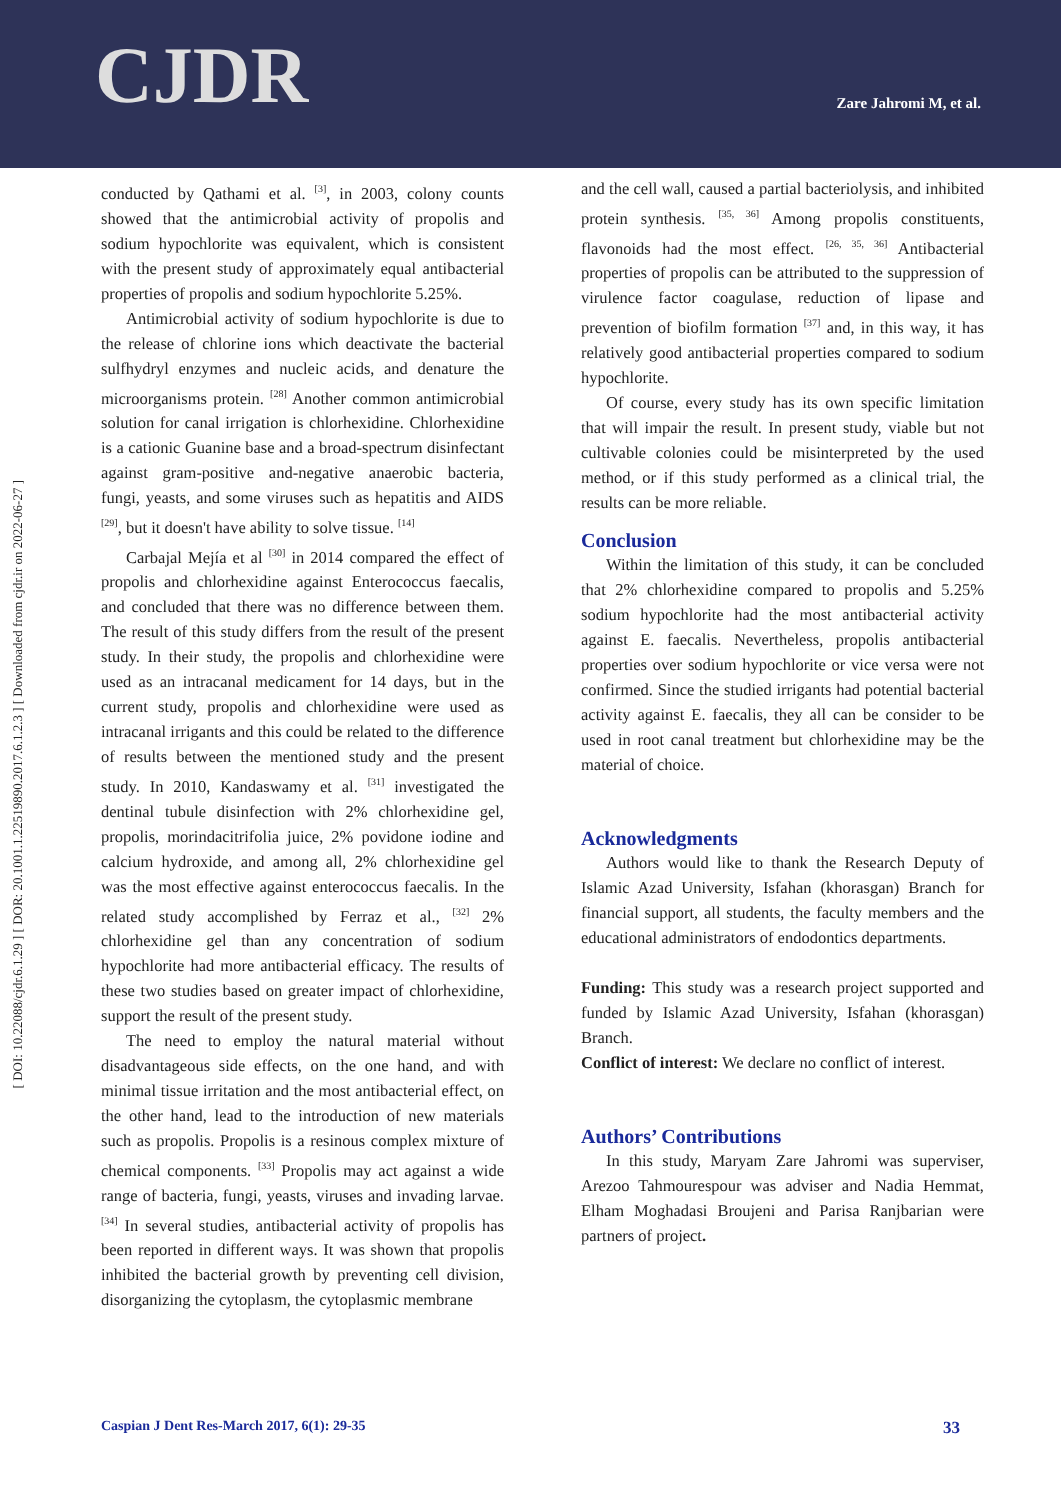CJDR Zare Jahromi M, et al.
[ DOI: 10.22088/cjdr.6.1.29 ] [ DOR: 20.1001.1.22519890.2017.6.1.2.3 ] [ Downloaded from cjdr.ir on 2022-06-27 ]
conducted by Qathami et al. <sup>[3]</sup>, in 2003, colony counts showed that the antimicrobial activity of propolis and sodium hypochlorite was equivalent, which is consistent with the present study of approximately equal antibacterial properties of propolis and sodium hypochlorite 5.25%.
Antimicrobial activity of sodium hypochlorite is due to the release of chlorine ions which deactivate the bacterial sulfhydryl enzymes and nucleic acids, and denature the microorganisms protein. <sup>[28]</sup> Another common antimicrobial solution for canal irrigation is chlorhexidine. Chlorhexidine is a cationic Guanine base and a broad-spectrum disinfectant against gram-positive and-negative anaerobic bacteria, fungi, yeasts, and some viruses such as hepatitis and AIDS <sup>[29]</sup>, but it doesn't have ability to solve tissue. <sup>[14]</sup>
Carbajal Mejía et al <sup>[30]</sup> in 2014 compared the effect of propolis and chlorhexidine against Enterococcus faecalis, and concluded that there was no difference between them. The result of this study differs from the result of the present study. In their study, the propolis and chlorhexidine were used as an intracanal medicament for 14 days, but in the current study, propolis and chlorhexidine were used as intracanal irrigants and this could be related to the difference of results between the mentioned study and the present study. In 2010, Kandaswamy et al. <sup>[31]</sup> investigated the dentinal tubule disinfection with 2% chlorhexidine gel, propolis, morindacitrifolia juice, 2% povidone iodine and calcium hydroxide, and among all, 2% chlorhexidine gel was the most effective against enterococcus faecalis. In the related study accomplished by Ferraz et al., <sup>[32]</sup> 2% chlorhexidine gel than any concentration of sodium hypochlorite had more antibacterial efficacy. The results of these two studies based on greater impact of chlorhexidine, support the result of the present study.
The need to employ the natural material without disadvantageous side effects, on the one hand, and with minimal tissue irritation and the most antibacterial effect, on the other hand, lead to the introduction of new materials such as propolis. Propolis is a resinous complex mixture of chemical components. <sup>[33]</sup> Propolis may act against a wide range of bacteria, fungi, yeasts, viruses and invading larvae. <sup>[34]</sup> In several studies, antibacterial activity of propolis has been reported in different ways. It was shown that propolis inhibited the bacterial growth by preventing cell division, disorganizing the cytoplasm, the cytoplasmic membrane
and the cell wall, caused a partial bacteriolysis, and inhibited protein synthesis. <sup>[35, 36]</sup> Among propolis constituents, flavonoids had the most effect. <sup>[26, 35, 36]</sup> Antibacterial properties of propolis can be attributed to the suppression of virulence factor coagulase, reduction of lipase and prevention of biofilm formation <sup>[37]</sup> and, in this way, it has relatively good antibacterial properties compared to sodium hypochlorite.
Of course, every study has its own specific limitation that will impair the result. In present study, viable but not cultivable colonies could be misinterpreted by the used method, or if this study performed as a clinical trial, the results can be more reliable.
Conclusion
Within the limitation of this study, it can be concluded that 2% chlorhexidine compared to propolis and 5.25% sodium hypochlorite had the most antibacterial activity against E. faecalis. Nevertheless, propolis antibacterial properties over sodium hypochlorite or vice versa were not confirmed. Since the studied irrigants had potential bacterial activity against E. faecalis, they all can be consider to be used in root canal treatment but chlorhexidine may be the material of choice.
Acknowledgments
Authors would like to thank the Research Deputy of Islamic Azad University, Isfahan (khorasgan) Branch for financial support, all students, the faculty members and the educational administrators of endodontics departments.
Funding: This study was a research project supported and funded by Islamic Azad University, Isfahan (khorasgan) Branch.
Conflict of interest: We declare no conflict of interest.
Authors’ Contributions
In this study, Maryam Zare Jahromi was superviser, Arezoo Tahmourespour was adviser and Nadia Hemmat, Elham Moghadasi Broujeni and Parisa Ranjbarian were partners of project.
Caspian J Dent Res-March 2017, 6(1): 29-35 33